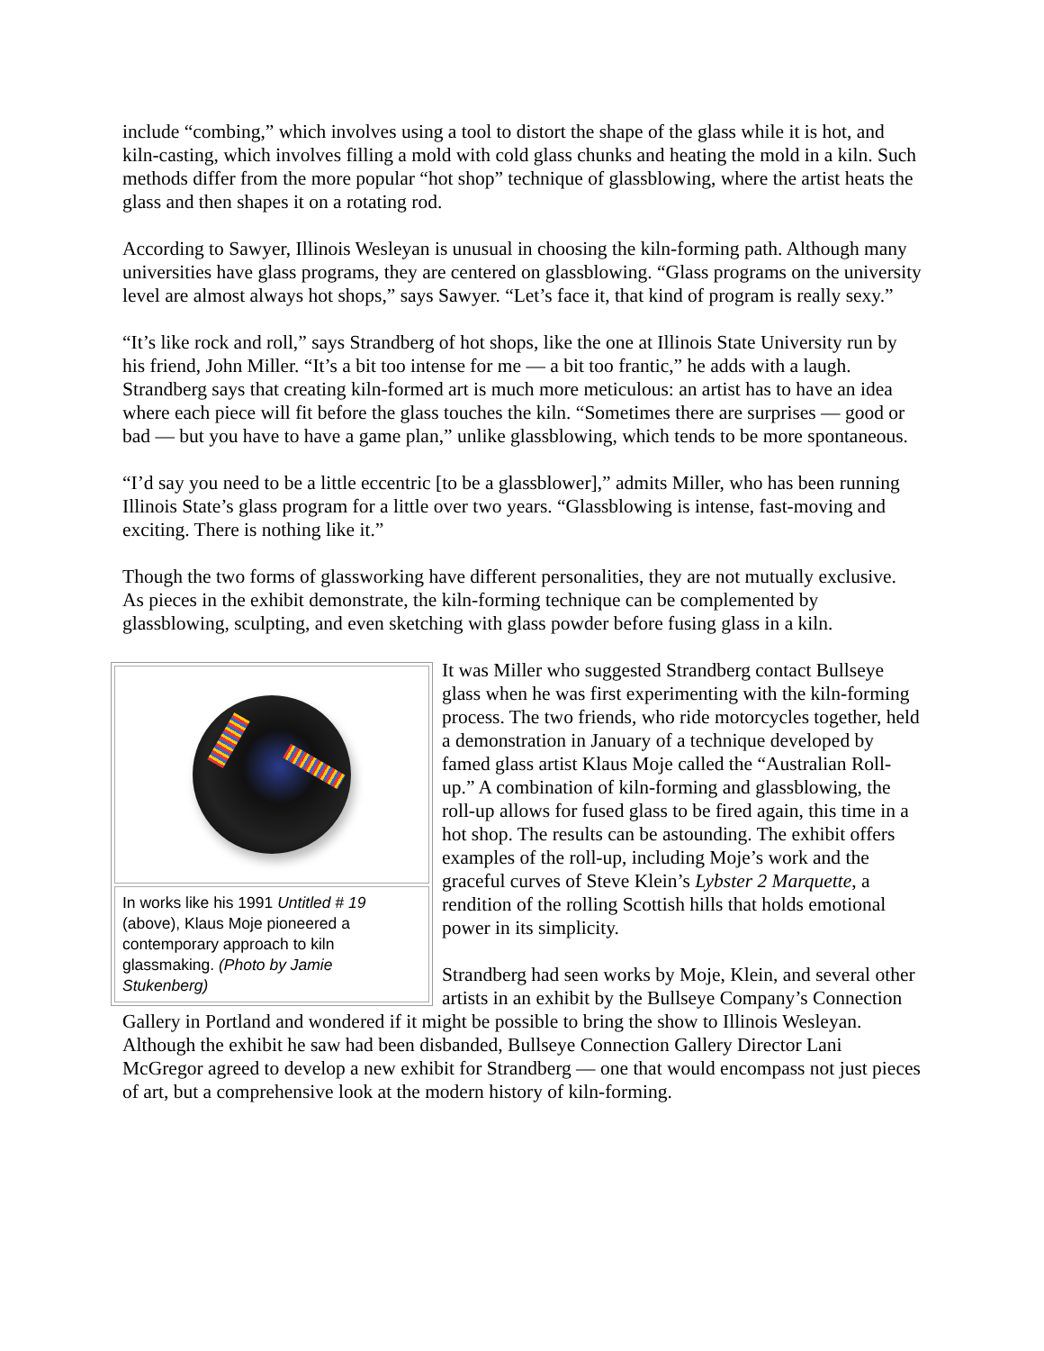include “combing,” which involves using a tool to distort the shape of the glass while it is hot, and kiln-casting, which involves filling a mold with cold glass chunks and heating the mold in a kiln. Such methods differ from the more popular “hot shop” technique of glassblowing, where the artist heats the glass and then shapes it on a rotating rod.
According to Sawyer, Illinois Wesleyan is unusual in choosing the kiln-forming path. Although many universities have glass programs, they are centered on glassblowing. “Glass programs on the university level are almost always hot shops,” says Sawyer. “Let’s face it, that kind of program is really sexy.”
“It’s like rock and roll,” says Strandberg of hot shops, like the one at Illinois State University run by his friend, John Miller. “It’s a bit too intense for me — a bit too frantic,” he adds with a laugh. Strandberg says that creating kiln-formed art is much more meticulous: an artist has to have an idea where each piece will fit before the glass touches the kiln. “Sometimes there are surprises — good or bad — but you have to have a game plan,” unlike glassblowing, which tends to be more spontaneous.
“I’d say you need to be a little eccentric [to be a glassblower],” admits Miller, who has been running Illinois State’s glass program for a little over two years. “Glassblowing is intense, fast-moving and exciting. There is nothing like it.”
Though the two forms of glassworking have different personalities, they are not mutually exclusive. As pieces in the exhibit demonstrate, the kiln-forming technique can be complemented by glassblowing, sculpting, and even sketching with glass powder before fusing glass in a kiln.
In works like his 1991 Untitled # 19 (above), Klaus Moje pioneered a contemporary approach to kiln glassmaking. (Photo by Jamie Stukenberg)
It was Miller who suggested Strandberg contact Bullseye glass when he was first experimenting with the kiln-forming process. The two friends, who ride motorcycles together, held a demonstration in January of a technique developed by famed glass artist Klaus Moje called the “Australian Roll-up.” A combination of kiln-forming and glassblowing, the roll-up allows for fused glass to be fired again, this time in a hot shop. The results can be astounding. The exhibit offers examples of the roll-up, including Moje’s work and the graceful curves of Steve Klein’s Lybster 2 Marquette, a rendition of the rolling Scottish hills that holds emotional power in its simplicity.
Strandberg had seen works by Moje, Klein, and several other artists in an exhibit by the Bullseye Company’s Connection Gallery in Portland and wondered if it might be possible to bring the show to Illinois Wesleyan. Although the exhibit he saw had been disbanded, Bullseye Connection Gallery Director Lani McGregor agreed to develop a new exhibit for Strandberg — one that would encompass not just pieces of art, but a comprehensive look at the modern history of kiln-forming.